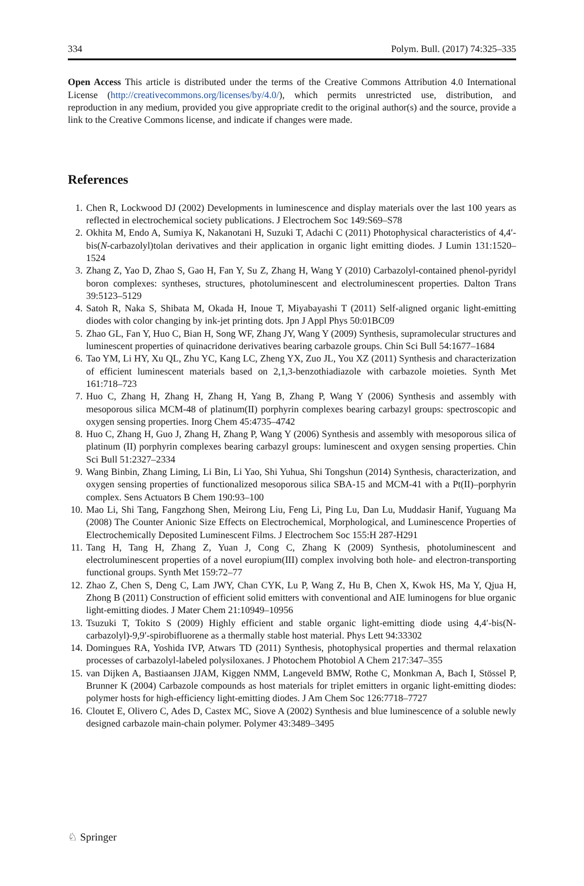334 Polym. Bull. (2017) 74:325–335
Open Access This article is distributed under the terms of the Creative Commons Attribution 4.0 International License (http://creativecommons.org/licenses/by/4.0/), which permits unrestricted use, distribution, and reproduction in any medium, provided you give appropriate credit to the original author(s) and the source, provide a link to the Creative Commons license, and indicate if changes were made.
References
1. Chen R, Lockwood DJ (2002) Developments in luminescence and display materials over the last 100 years as reflected in electrochemical society publications. J Electrochem Soc 149:S69–S78
2. Okhita M, Endo A, Sumiya K, Nakanotani H, Suzuki T, Adachi C (2011) Photophysical characteristics of 4,4′-bis(N-carbazolyl)tolan derivatives and their application in organic light emitting diodes. J Lumin 131:1520–1524
3. Zhang Z, Yao D, Zhao S, Gao H, Fan Y, Su Z, Zhang H, Wang Y (2010) Carbazolyl-contained phenol-pyridyl boron complexes: syntheses, structures, photoluminescent and electroluminescent properties. Dalton Trans 39:5123–5129
4. Satoh R, Naka S, Shibata M, Okada H, Inoue T, Miyabayashi T (2011) Self-aligned organic light-emitting diodes with color changing by ink-jet printing dots. Jpn J Appl Phys 50:01BC09
5. Zhao GL, Fan Y, Huo C, Bian H, Song WF, Zhang JY, Wang Y (2009) Synthesis, supramolecular structures and luminescent properties of quinacridone derivatives bearing carbazole groups. Chin Sci Bull 54:1677–1684
6. Tao YM, Li HY, Xu QL, Zhu YC, Kang LC, Zheng YX, Zuo JL, You XZ (2011) Synthesis and characterization of efficient luminescent materials based on 2,1,3-benzothiadiazole with carbazole moieties. Synth Met 161:718–723
7. Huo C, Zhang H, Zhang H, Zhang H, Yang B, Zhang P, Wang Y (2006) Synthesis and assembly with mesoporous silica MCM-48 of platinum(II) porphyrin complexes bearing carbazyl groups: spectroscopic and oxygen sensing properties. Inorg Chem 45:4735–4742
8. Huo C, Zhang H, Guo J, Zhang H, Zhang P, Wang Y (2006) Synthesis and assembly with mesoporous silica of platinum (II) porphyrin complexes bearing carbazyl groups: luminescent and oxygen sensing properties. Chin Sci Bull 51:2327–2334
9. Wang Binbin, Zhang Liming, Li Bin, Li Yao, Shi Yuhua, Shi Tongshun (2014) Synthesis, characterization, and oxygen sensing properties of functionalized mesoporous silica SBA-15 and MCM-41 with a Pt(II)–porphyrin complex. Sens Actuators B Chem 190:93–100
10. Mao Li, Shi Tang, Fangzhong Shen, Meirong Liu, Feng Li, Ping Lu, Dan Lu, Muddasir Hanif, Yuguang Ma (2008) The Counter Anionic Size Effects on Electrochemical, Morphological, and Luminescence Properties of Electrochemically Deposited Luminescent Films. J Electrochem Soc 155:H 287-H291
11. Tang H, Tang H, Zhang Z, Yuan J, Cong C, Zhang K (2009) Synthesis, photoluminescent and electroluminescent properties of a novel europium(III) complex involving both hole- and electron-transporting functional groups. Synth Met 159:72–77
12. Zhao Z, Chen S, Deng C, Lam JWY, Chan CYK, Lu P, Wang Z, Hu B, Chen X, Kwok HS, Ma Y, Qjua H, Zhong B (2011) Construction of efficient solid emitters with conventional and AIE luminogens for blue organic light-emitting diodes. J Mater Chem 21:10949–10956
13. Tsuzuki T, Tokito S (2009) Highly efficient and stable organic light-emitting diode using 4,4′-bis(N-carbazolyl)-9,9′-spirobifluorene as a thermally stable host material. Phys Lett 94:33302
14. Domingues RA, Yoshida IVP, Atwars TD (2011) Synthesis, photophysical properties and thermal relaxation processes of carbazolyl-labeled polysiloxanes. J Photochem Photobiol A Chem 217:347–355
15. van Dijken A, Bastiaansen JJAM, Kiggen NMM, Langeveld BMW, Rothe C, Monkman A, Bach I, Stössel P, Brunner K (2004) Carbazole compounds as host materials for triplet emitters in organic light-emitting diodes: polymer hosts for high-efficiency light-emitting diodes. J Am Chem Soc 126:7718–7727
16. Cloutet E, Olivero C, Ades D, Castex MC, Siove A (2002) Synthesis and blue luminescence of a soluble newly designed carbazole main-chain polymer. Polymer 43:3489–3495
♘ Springer